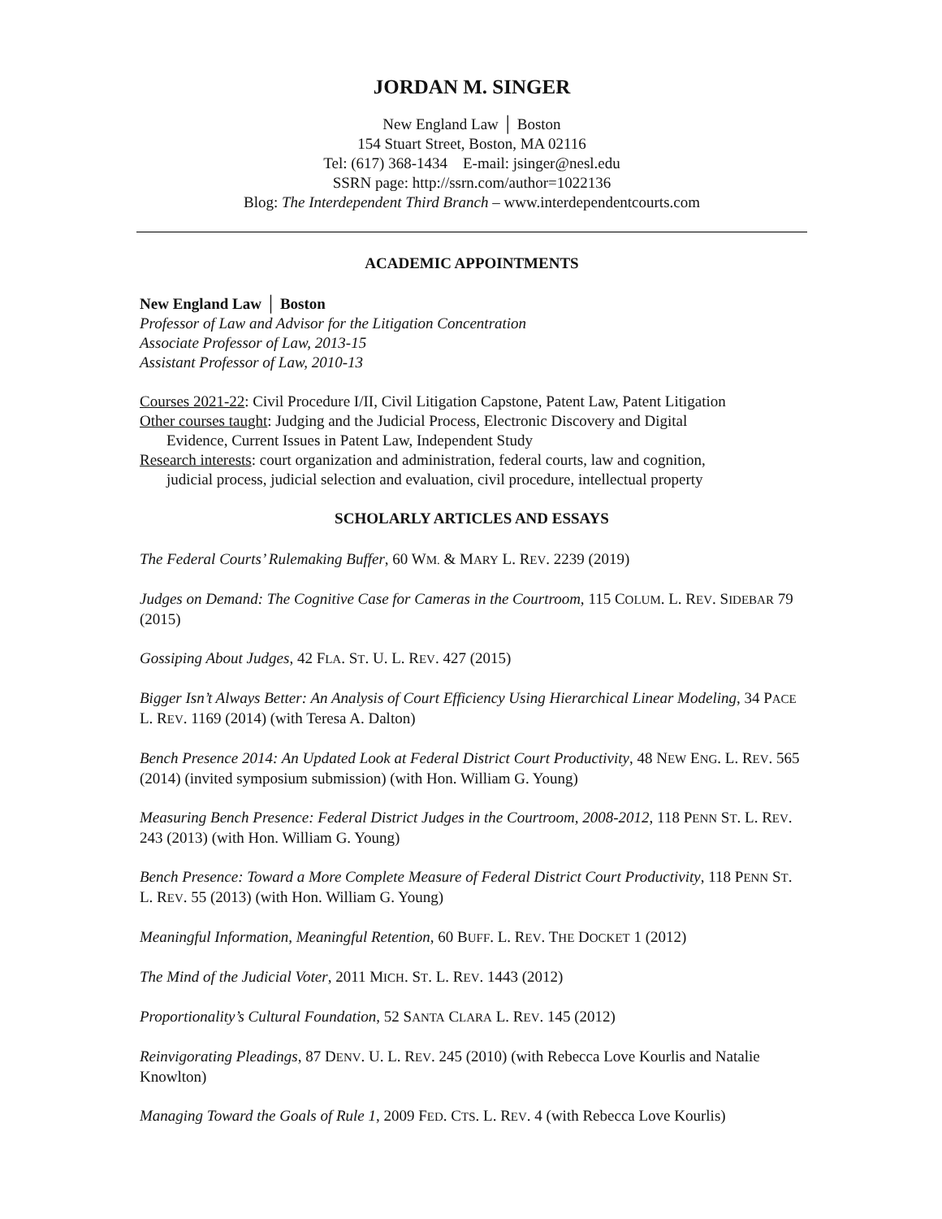JORDAN M. SINGER
New England Law │ Boston
154 Stuart Street, Boston, MA 02116
Tel: (617) 368-1434 E-mail: jsinger@nesl.edu
SSRN page: http://ssrn.com/author=1022136
Blog: The Interdependent Third Branch – www.interdependentcourts.com
ACADEMIC APPOINTMENTS
New England Law │ Boston
Professor of Law and Advisor for the Litigation Concentration
Associate Professor of Law, 2013-15
Assistant Professor of Law, 2010-13
Courses 2021-22: Civil Procedure I/II, Civil Litigation Capstone, Patent Law, Patent Litigation
Other courses taught: Judging and the Judicial Process, Electronic Discovery and Digital
Evidence, Current Issues in Patent Law, Independent Study
Research interests: court organization and administration, federal courts, law and cognition,
judicial process, judicial selection and evaluation, civil procedure, intellectual property
SCHOLARLY ARTICLES AND ESSAYS
The Federal Courts’ Rulemaking Buffer, 60 WM. & MARY L. REV. 2239 (2019)
Judges on Demand: The Cognitive Case for Cameras in the Courtroom, 115 COLUM. L. REV. SIDEBAR 79 (2015)
Gossiping About Judges, 42 FLA. ST. U. L. REV. 427 (2015)
Bigger Isn’t Always Better: An Analysis of Court Efficiency Using Hierarchical Linear Modeling, 34 PACE L. REV. 1169 (2014) (with Teresa A. Dalton)
Bench Presence 2014: An Updated Look at Federal District Court Productivity, 48 NEW ENG. L. REV. 565 (2014) (invited symposium submission) (with Hon. William G. Young)
Measuring Bench Presence: Federal District Judges in the Courtroom, 2008-2012, 118 PENN ST. L. REV. 243 (2013) (with Hon. William G. Young)
Bench Presence: Toward a More Complete Measure of Federal District Court Productivity, 118 PENN ST. L. REV. 55 (2013) (with Hon. William G. Young)
Meaningful Information, Meaningful Retention, 60 BUFF. L. REV. THE DOCKET 1 (2012)
The Mind of the Judicial Voter, 2011 MICH. ST. L. REV. 1443 (2012)
Proportionality’s Cultural Foundation, 52 SANTA CLARA L. REV. 145 (2012)
Reinvigorating Pleadings, 87 DENV. U. L. REV. 245 (2010) (with Rebecca Love Kourlis and Natalie Knowlton)
Managing Toward the Goals of Rule 1, 2009 FED. CTS. L. REV. 4 (with Rebecca Love Kourlis)